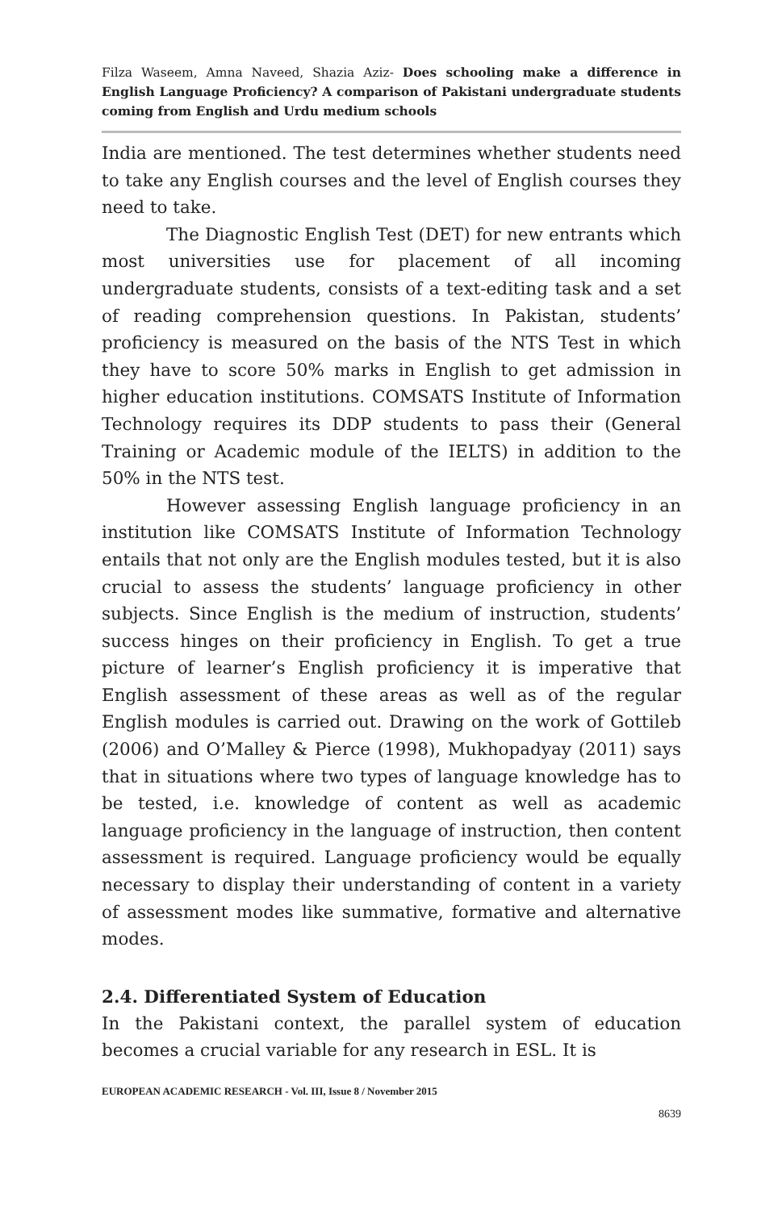Filza Waseem, Amna Naveed, Shazia Aziz- Does schooling make a difference in English Language Proficiency? A comparison of Pakistani undergraduate students coming from English and Urdu medium schools
India are mentioned. The test determines whether students need to take any English courses and the level of English courses they need to take.
The Diagnostic English Test (DET) for new entrants which most universities use for placement of all incoming undergraduate students, consists of a text-editing task and a set of reading comprehension questions. In Pakistan, students’ proficiency is measured on the basis of the NTS Test in which they have to score 50% marks in English to get admission in higher education institutions. COMSATS Institute of Information Technology requires its DDP students to pass their (General Training or Academic module of the IELTS) in addition to the 50% in the NTS test.
However assessing English language proficiency in an institution like COMSATS Institute of Information Technology entails that not only are the English modules tested, but it is also crucial to assess the students’ language proficiency in other subjects. Since English is the medium of instruction, students’ success hinges on their proficiency in English. To get a true picture of learner’s English proficiency it is imperative that English assessment of these areas as well as of the regular English modules is carried out. Drawing on the work of Gottileb (2006) and O’Malley & Pierce (1998), Mukhopadyay (2011) says that in situations where two types of language knowledge has to be tested, i.e. knowledge of content as well as academic language proficiency in the language of instruction, then content assessment is required. Language proficiency would be equally necessary to display their understanding of content in a variety of assessment modes like summative, formative and alternative modes.
2.4. Differentiated System of Education
In the Pakistani context, the parallel system of education becomes a crucial variable for any research in ESL. It is
EUROPEAN ACADEMIC RESEARCH - Vol. III, Issue 8 / November 2015
8639